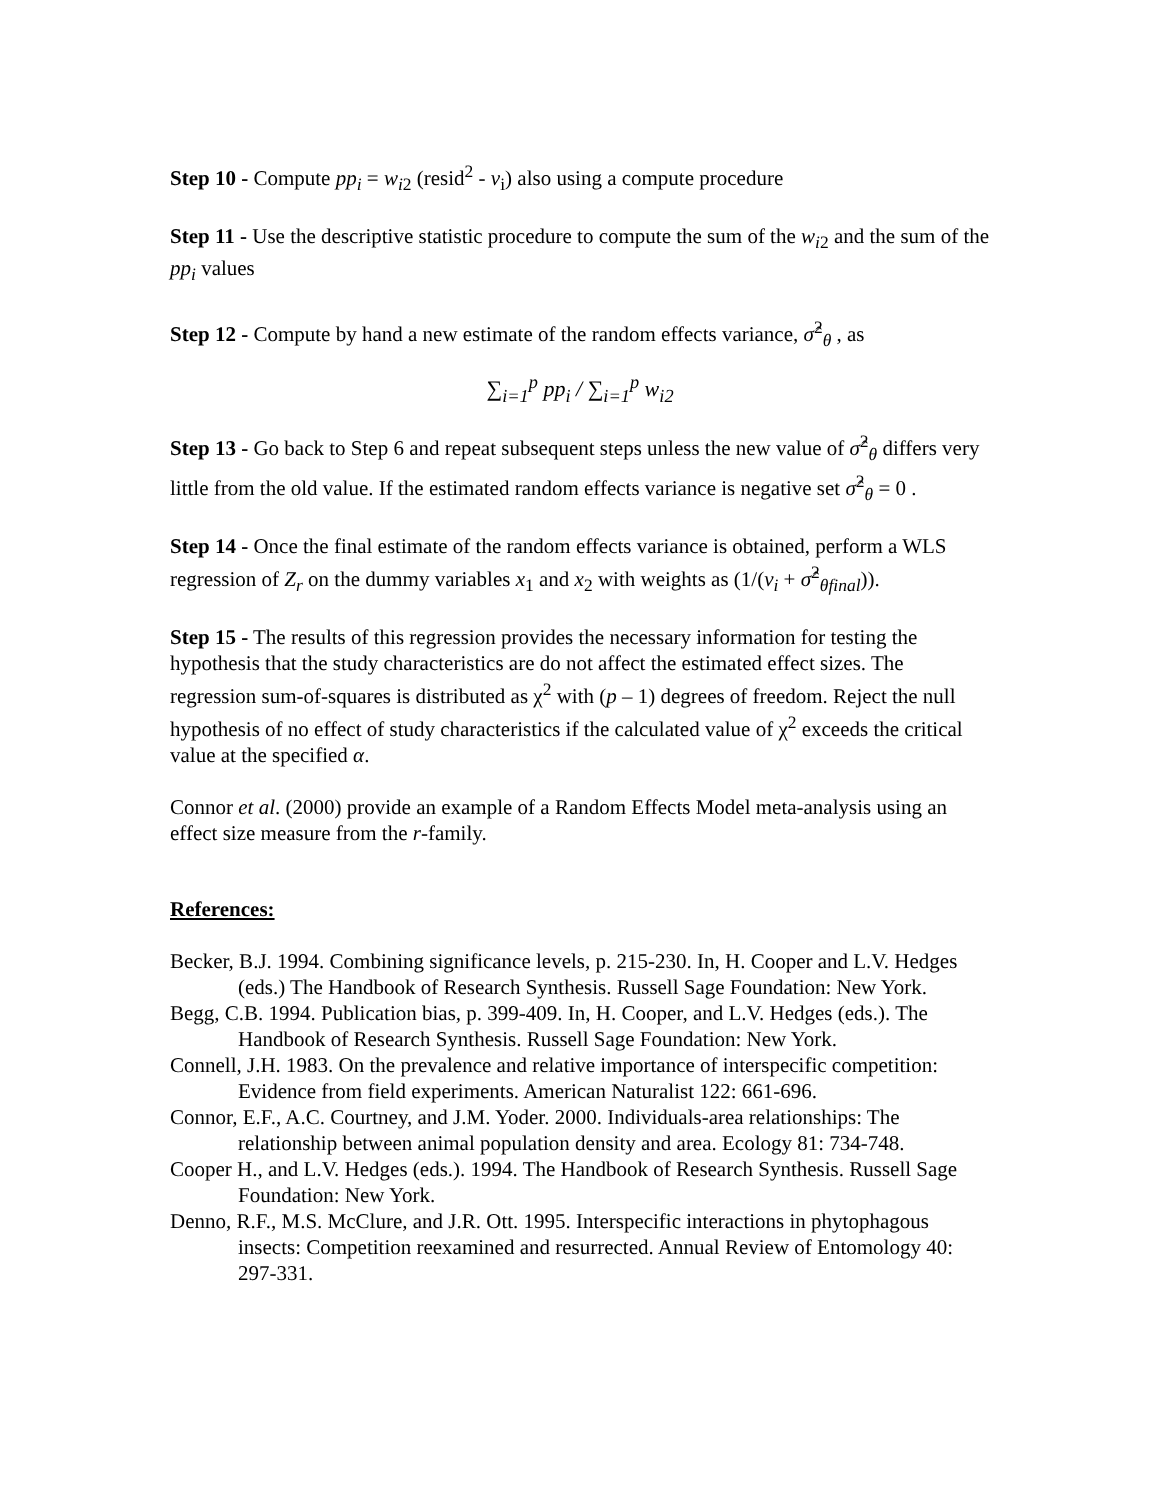Step 10 - Compute pp<sub>i</sub> = w<sub>i</sub><sub>2</sub> (resid<sup>2</sup> - v<sub>i</sub>) also using a compute procedure
Step 11 - Use the descriptive statistic procedure to compute the sum of the w<sub>i</sub><sub>2</sub> and the sum of the pp<sub>i</sub> values
Step 12 - Compute by hand a new estimate of the random effects variance, σ̂<sup>2</sup><sub>θ</sub> , as
∑<sub>i=1</sub><sup>p</sup> pp<sub>i</sub> / ∑<sub>i=1</sub><sup>p</sup> w<sub>i2</sub>
Step 13 - Go back to Step 6 and repeat subsequent steps unless the new value of σ̂<sup>2</sup><sub>θ</sub> differs very little from the old value. If the estimated random effects variance is negative set σ̂<sup>2</sup><sub>θ</sub> = 0 .
Step 14 - Once the final estimate of the random effects variance is obtained, perform a WLS regression of Z<sub>r</sub> on the dummy variables x<sub>1</sub> and x<sub>2</sub> with weights as (1/(v<sub>i</sub> + σ̂<sup>2</sup><sub>θfinal</sub>)).
Step 15 - The results of this regression provides the necessary information for testing the hypothesis that the study characteristics are do not affect the estimated effect sizes. The regression sum-of-squares is distributed as χ<sup>2</sup> with (p – 1) degrees of freedom. Reject the null hypothesis of no effect of study characteristics if the calculated value of χ<sup>2</sup> exceeds the critical value at the specified α.
Connor et al. (2000) provide an example of a Random Effects Model meta-analysis using an effect size measure from the r-family.
References:
Becker, B.J. 1994. Combining significance levels, p. 215-230. In, H. Cooper and L.V. Hedges (eds.) The Handbook of Research Synthesis. Russell Sage Foundation: New York.
Begg, C.B. 1994. Publication bias, p. 399-409. In, H. Cooper, and L.V. Hedges (eds.). The Handbook of Research Synthesis. Russell Sage Foundation: New York.
Connell, J.H. 1983. On the prevalence and relative importance of interspecific competition: Evidence from field experiments. American Naturalist 122: 661-696.
Connor, E.F., A.C. Courtney, and J.M. Yoder. 2000. Individuals-area relationships: The relationship between animal population density and area. Ecology 81: 734-748.
Cooper H., and L.V. Hedges (eds.). 1994. The Handbook of Research Synthesis. Russell Sage Foundation: New York.
Denno, R.F., M.S. McClure, and J.R. Ott. 1995. Interspecific interactions in phytophagous insects: Competition reexamined and resurrected. Annual Review of Entomology 40: 297-331.